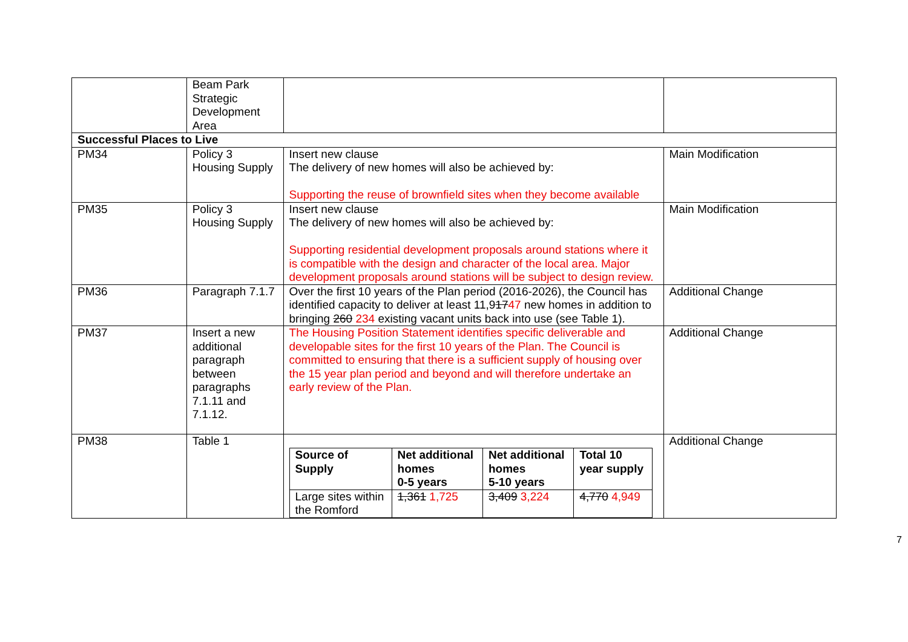| | Beam Park Strategic Development Area | | |
| Successful Places to Live | | | |
| PM34 | Policy 3 Housing Supply | Insert new clause The delivery of new homes will also be achieved by: Supporting the reuse of brownfield sites when they become available | Main Modification |
| PM35 | Policy 3 Housing Supply | Insert new clause The delivery of new homes will also be achieved by: Supporting residential development proposals around stations where it is compatible with the design and character of the local area. Major development proposals around stations will be subject to design review. | Main Modification |
| PM36 | Paragraph 7.1.7 | Over the first 10 years of the Plan period (2016-2026), the Council has identified capacity to deliver at least 11,9 17 47 new homes in addition to bringing 260 234 existing vacant units back into use (see Table 1). | Additional Change |
| PM37 | Insert a new additional paragraph between paragraphs 7.1.11 and 7.1.12. | The Housing Position Statement identifies specific deliverable and developable sites for the first 10 years of the Plan. The Council is committed to ensuring that there is a sufficient supply of housing over the 15 year plan period and beyond and will therefore undertake an early review of the Plan. | Additional Change |
| PM38 | Table 1 | / Source of Supply / Net additional homes 0-5 years / Net additional homes 5-10 years / Total 10 year supply / / --- / --- / --- / --- / / Large sites within the Romford / 1,361 1,725 / 3,409 3,224 / 4,770 4,949 / | Additional Change |
7